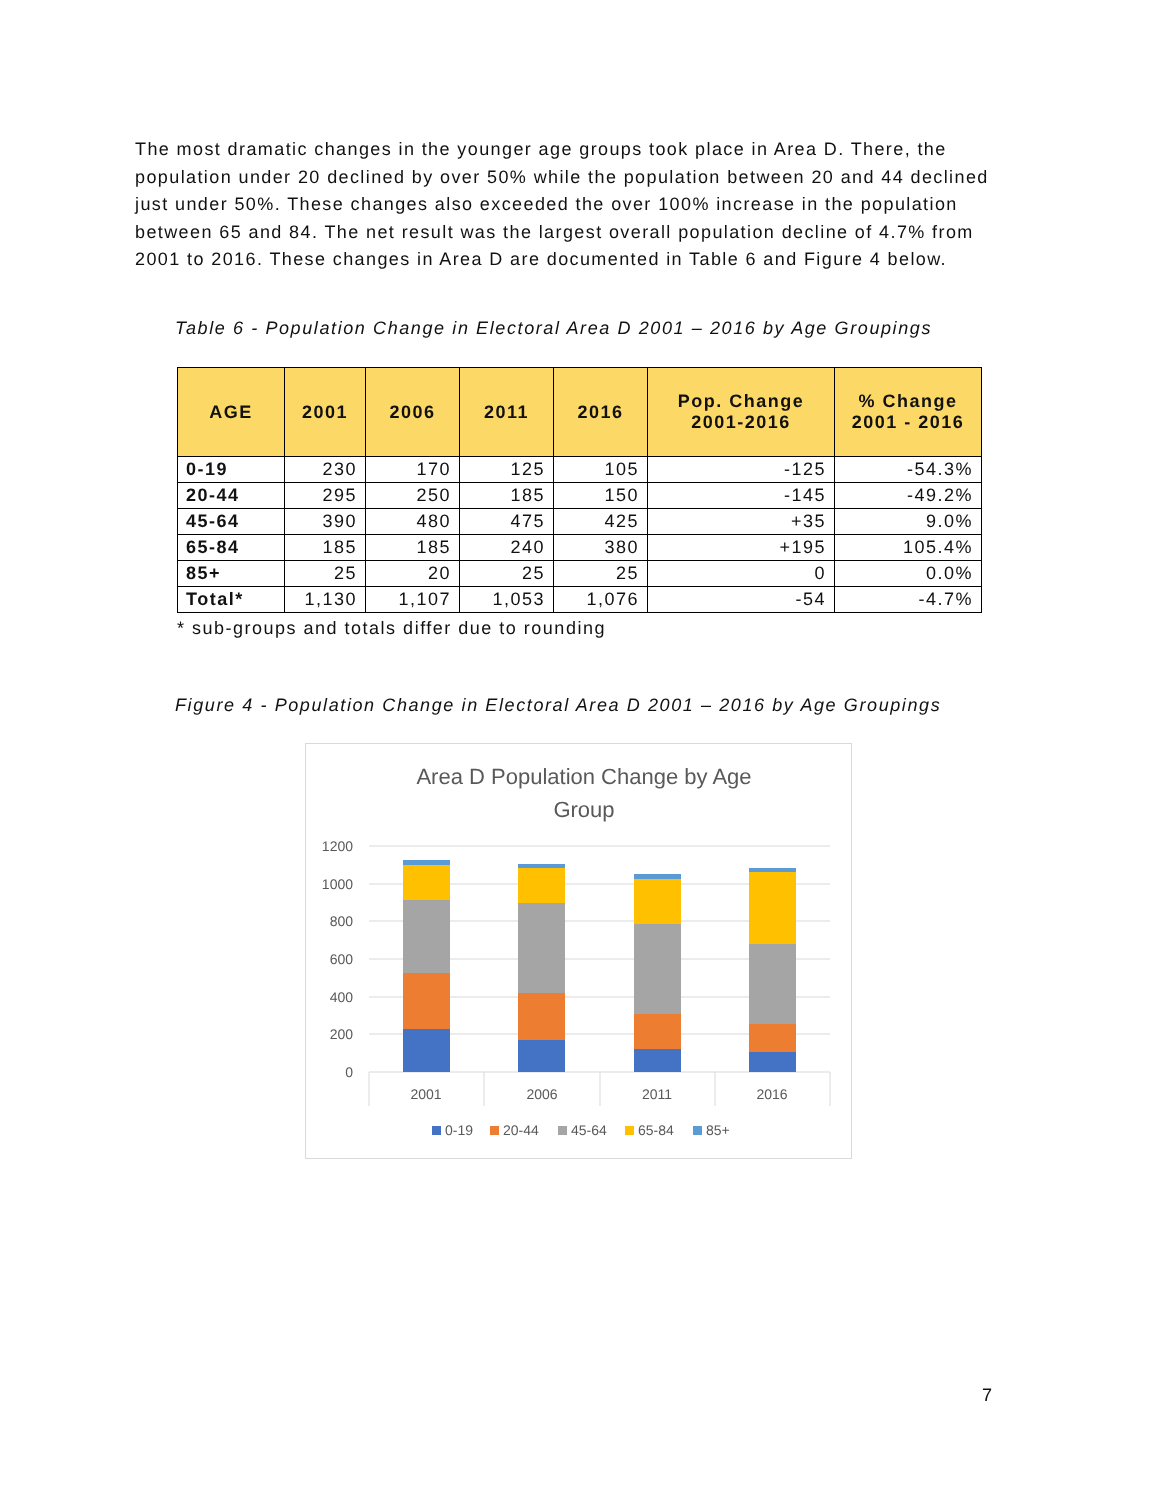The most dramatic changes in the younger age groups took place in Area D. There, the population under 20 declined by over 50% while the population between 20 and 44 declined just under 50%. These changes also exceeded the over 100% increase in the population between 65 and 84. The net result was the largest overall population decline of 4.7% from 2001 to 2016. These changes in Area D are documented in Table 6 and Figure 4 below.
Table 6 - Population Change in Electoral Area D 2001 – 2016 by Age Groupings
| AGE | 2001 | 2006 | 2011 | 2016 | Pop. Change 2001-2016 | % Change 2001 - 2016 |
| --- | --- | --- | --- | --- | --- | --- |
| 0-19 | 230 | 170 | 125 | 105 | -125 | -54.3% |
| 20-44 | 295 | 250 | 185 | 150 | -145 | -49.2% |
| 45-64 | 390 | 480 | 475 | 425 | +35 | 9.0% |
| 65-84 | 185 | 185 | 240 | 380 | +195 | 105.4% |
| 85+ | 25 | 20 | 25 | 25 | 0 | 0.0% |
| Total* | 1,130 | 1,107 | 1,053 | 1,076 | -54 | -4.7% |
* sub-groups and totals differ due to rounding
Figure 4 - Population Change in Electoral Area D 2001 – 2016 by Age Groupings
Area D Population Change by Age
Group
1200
1000
800
600
400
200
0
2001
2006
2011
2016
0-19
20-44
45-64
65-84
85+
7